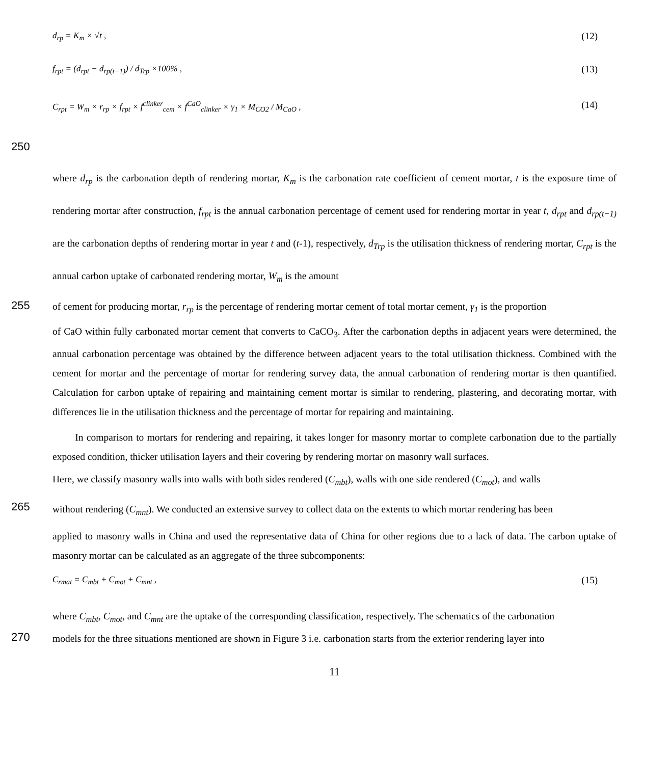d<sub>rp</sub> = K<sub>m</sub> × √t , (12)
f<sub>rpt</sub> = (d<sub>rpt</sub> − d<sub>rp(t−1)</sub>) / d<sub>Trp</sub> ×100% , (13)
C<sub>rpt</sub> = W<sub>m</sub> × r<sub>rp</sub> × f<sub>rpt</sub> × f<sup>clinker</sup><sub>cem</sub> × f<sup>CaO</sup><sub>clinker</sub> × γ<sub>1</sub> × M<sub>CO2</sub> / M<sub>CaO</sub> , (14)
250
where d<sub>rp</sub> is the carbonation depth of rendering mortar, K<sub>m</sub> is the carbonation rate coefficient of cement mortar, t is the exposure time of rendering mortar after construction, f<sub>rpt</sub> is the annual carbonation percentage of cement used for rendering mortar in year t, d<sub>rpt</sub> and d<sub>rp(t−1)</sub> are the carbonation depths of rendering mortar in year t and (t-1), respectively, d<sub>Trp</sub> is the utilisation thickness of rendering mortar, C<sub>rpt</sub> is the annual carbon uptake of carbonated rendering mortar, W<sub>m</sub> is the amount
255
of cement for producing mortar, r<sub>rp</sub> is the percentage of rendering mortar cement of total mortar cement, γ<sub>1</sub> is the proportion
of CaO within fully carbonated mortar cement that converts to CaCO<sub>3</sub>. After the carbonation depths in adjacent years were determined, the annual carbonation percentage was obtained by the difference between adjacent years to the total utilisation thickness. Combined with the cement for mortar and the percentage of mortar for rendering survey data, the annual carbonation of rendering mortar is then quantified. Calculation for carbon uptake of repairing and maintaining cement mortar is similar to rendering, plastering, and decorating mortar, with differences lie in the utilisation thickness and the percentage of mortar for repairing and maintaining.
In comparison to mortars for rendering and repairing, it takes longer for masonry mortar to complete carbonation due to the partially exposed condition, thicker utilisation layers and their covering by rendering mortar on masonry wall surfaces.
Here, we classify masonry walls into walls with both sides rendered (C<sub>mbt</sub>), walls with one side rendered (C<sub>mot</sub>), and walls
265
without rendering (C<sub>mnt</sub>). We conducted an extensive survey to collect data on the extents to which mortar rendering has been
applied to masonry walls in China and used the representative data of China for other regions due to a lack of data. The carbon uptake of masonry mortar can be calculated as an aggregate of the three subcomponents:
C<sub>rmat</sub> = C<sub>mbt</sub> + C<sub>mot</sub> + C<sub>mnt</sub> , (15)
where C<sub>mbt</sub>, C<sub>mot</sub>, and C<sub>mnt</sub> are the uptake of the corresponding classification, respectively. The schematics of the carbonation
270
models for the three situations mentioned are shown in Figure 3 i.e. carbonation starts from the exterior rendering layer into
11